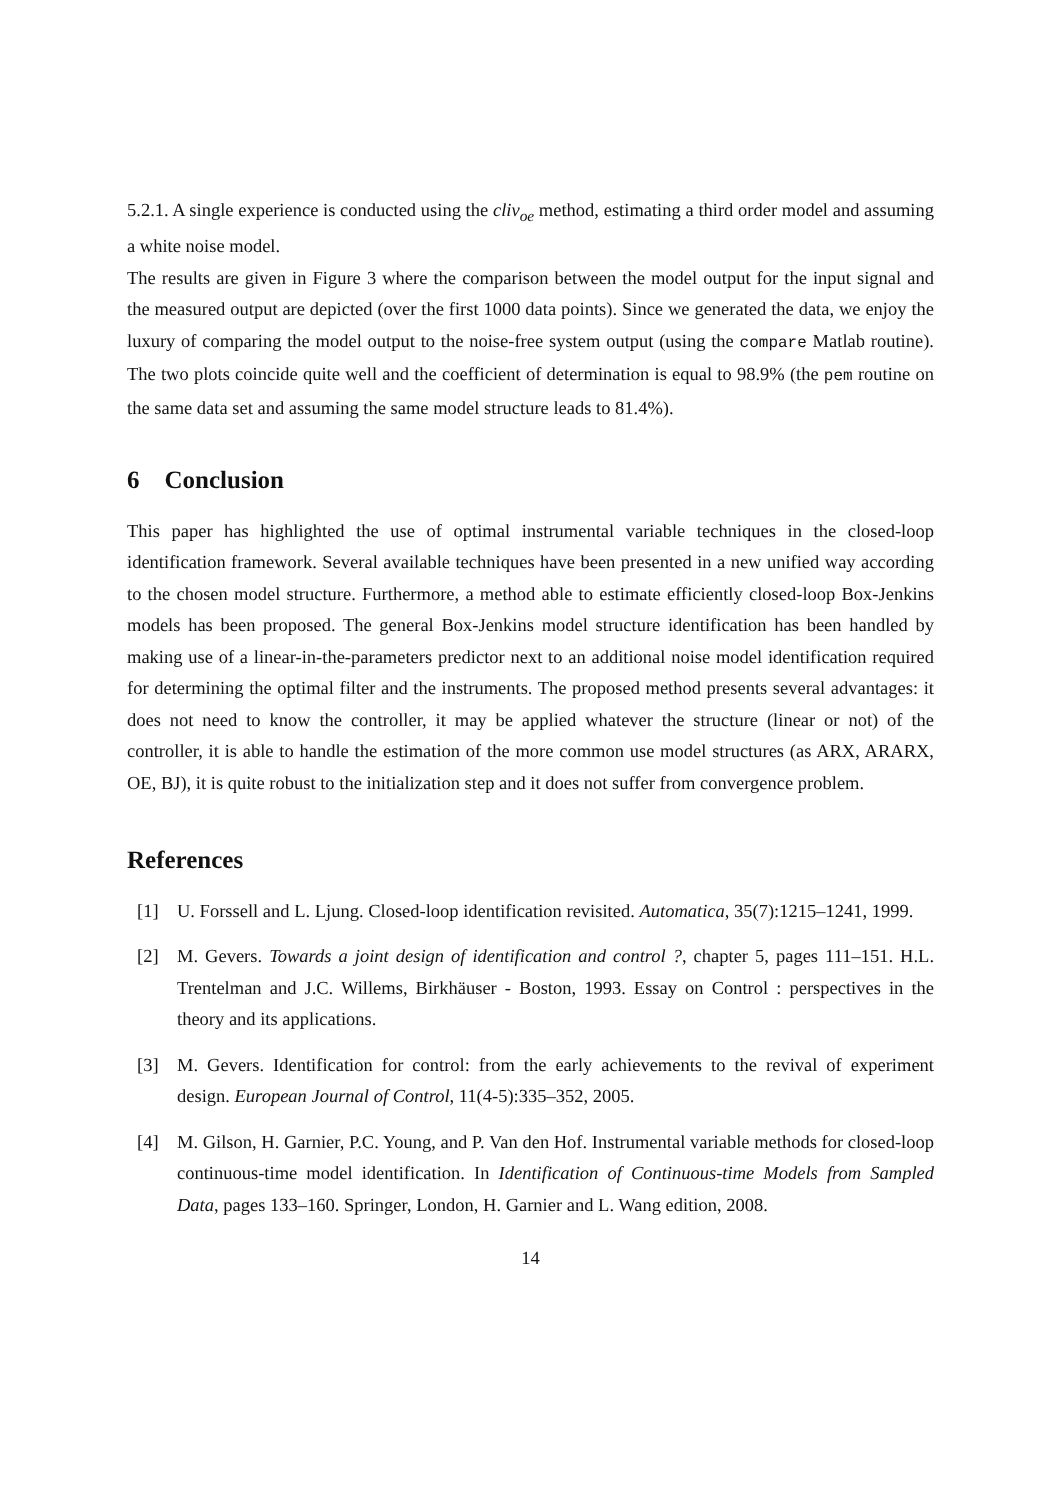5.2.1. A single experience is conducted using the cliv<sub>oe</sub> method, estimating a third order model and assuming a white noise model.
The results are given in Figure 3 where the comparison between the model output for the input signal and the measured output are depicted (over the first 1000 data points). Since we generated the data, we enjoy the luxury of comparing the model output to the noise-free system output (using the compare Matlab routine). The two plots coincide quite well and the coefficient of determination is equal to 98.9% (the pem routine on the same data set and assuming the same model structure leads to 81.4%).
6 Conclusion
This paper has highlighted the use of optimal instrumental variable techniques in the closed-loop identification framework. Several available techniques have been presented in a new unified way according to the chosen model structure. Furthermore, a method able to estimate efficiently closed-loop Box-Jenkins models has been proposed. The general Box-Jenkins model structure identification has been handled by making use of a linear-in-the-parameters predictor next to an additional noise model identification required for determining the optimal filter and the instruments. The proposed method presents several advantages: it does not need to know the controller, it may be applied whatever the structure (linear or not) of the controller, it is able to handle the estimation of the more common use model structures (as ARX, ARARX, OE, BJ), it is quite robust to the initialization step and it does not suffer from convergence problem.
References
[1] U. Forssell and L. Ljung. Closed-loop identification revisited. Automatica, 35(7):1215–1241, 1999.
[2] M. Gevers. Towards a joint design of identification and control ?, chapter 5, pages 111–151. H.L. Trentelman and J.C. Willems, Birkhäuser - Boston, 1993. Essay on Control : perspectives in the theory and its applications.
[3] M. Gevers. Identification for control: from the early achievements to the revival of experiment design. European Journal of Control, 11(4-5):335–352, 2005.
[4] M. Gilson, H. Garnier, P.C. Young, and P. Van den Hof. Instrumental variable methods for closed-loop continuous-time model identification. In Identification of Continuous-time Models from Sampled Data, pages 133–160. Springer, London, H. Garnier and L. Wang edition, 2008.
14